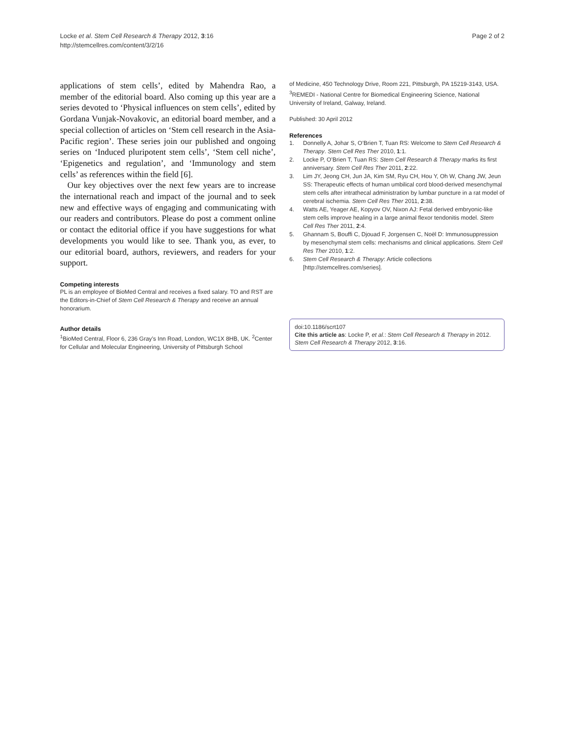Locke et al. Stem Cell Research & Therapy 2012, 3:16
http://stemcellres.com/content/3/2/16
Page 2 of 2
applications of stem cells’, edited by Mahendra Rao, a member of the editorial board. Also coming up this year are a series devoted to ‘Physical influences on stem cells’, edited by Gordana Vunjak-Novakovic, an editorial board member, and a special collection of articles on ‘Stem cell research in the Asia-Pacific region’. These series join our published and ongoing series on ‘Induced pluripotent stem cells’, ‘Stem cell niche’, ‘Epigenetics and regulation’, and ‘Immunology and stem cells’ as references within the field [6].
Our key objectives over the next few years are to increase the international reach and impact of the journal and to seek new and effective ways of engaging and communicating with our readers and contributors. Please do post a comment online or contact the editorial office if you have suggestions for what developments you would like to see. Thank you, as ever, to our editorial board, authors, reviewers, and readers for your support.
Competing interests
PL is an employee of BioMed Central and receives a fixed salary. TO and RST are the Editors-in-Chief of Stem Cell Research & Therapy and receive an annual honorarium.
Author details
<sup>1</sup> BioMed Central, Floor 6, 236 Gray’s Inn Road, London, WC1X 8HB, UK. <sup>2</sup>Center for Cellular and Molecular Engineering, University of Pittsburgh School
of Medicine, 450 Technology Drive, Room 221, Pittsburgh, PA 15219-3143, USA. <sup>3</sup>REMEDI - National Centre for Biomedical Engineering Science, National University of Ireland, Galway, Ireland.
Published: 30 April 2012
References
1. Donnelly A, Johar S, O’Brien T, Tuan RS: Welcome to Stem Cell Research & Therapy. Stem Cell Res Ther 2010, 1:1.
2. Locke P, O’Brien T, Tuan RS: Stem Cell Research & Therapy marks its first anniversary. Stem Cell Res Ther 2011, 2:22.
3. Lim JY, Jeong CH, Jun JA, Kim SM, Ryu CH, Hou Y, Oh W, Chang JW, Jeun SS: Therapeutic effects of human umbilical cord blood-derived mesenchymal stem cells after intrathecal administration by lumbar puncture in a rat model of cerebral ischemia. Stem Cell Res Ther 2011, 2:38.
4. Watts AE, Yeager AE, Kopyov OV, Nixon AJ: Fetal derived embryonic-like stem cells improve healing in a large animal flexor tendonitis model. Stem Cell Res Ther 2011, 2:4.
5. Ghannam S, Bouffi C, Djouad F, Jorgensen C, Noël D: Immunosuppression by mesenchymal stem cells: mechanisms and clinical applications. Stem Cell Res Ther 2010, 1:2.
6. Stem Cell Research & Therapy: Article collections [http://stemcellres.com/series].
doi:10.1186/scrt107
Cite this article as: Locke P, et al.: Stem Cell Research & Therapy in 2012. Stem Cell Research & Therapy 2012, 3:16.